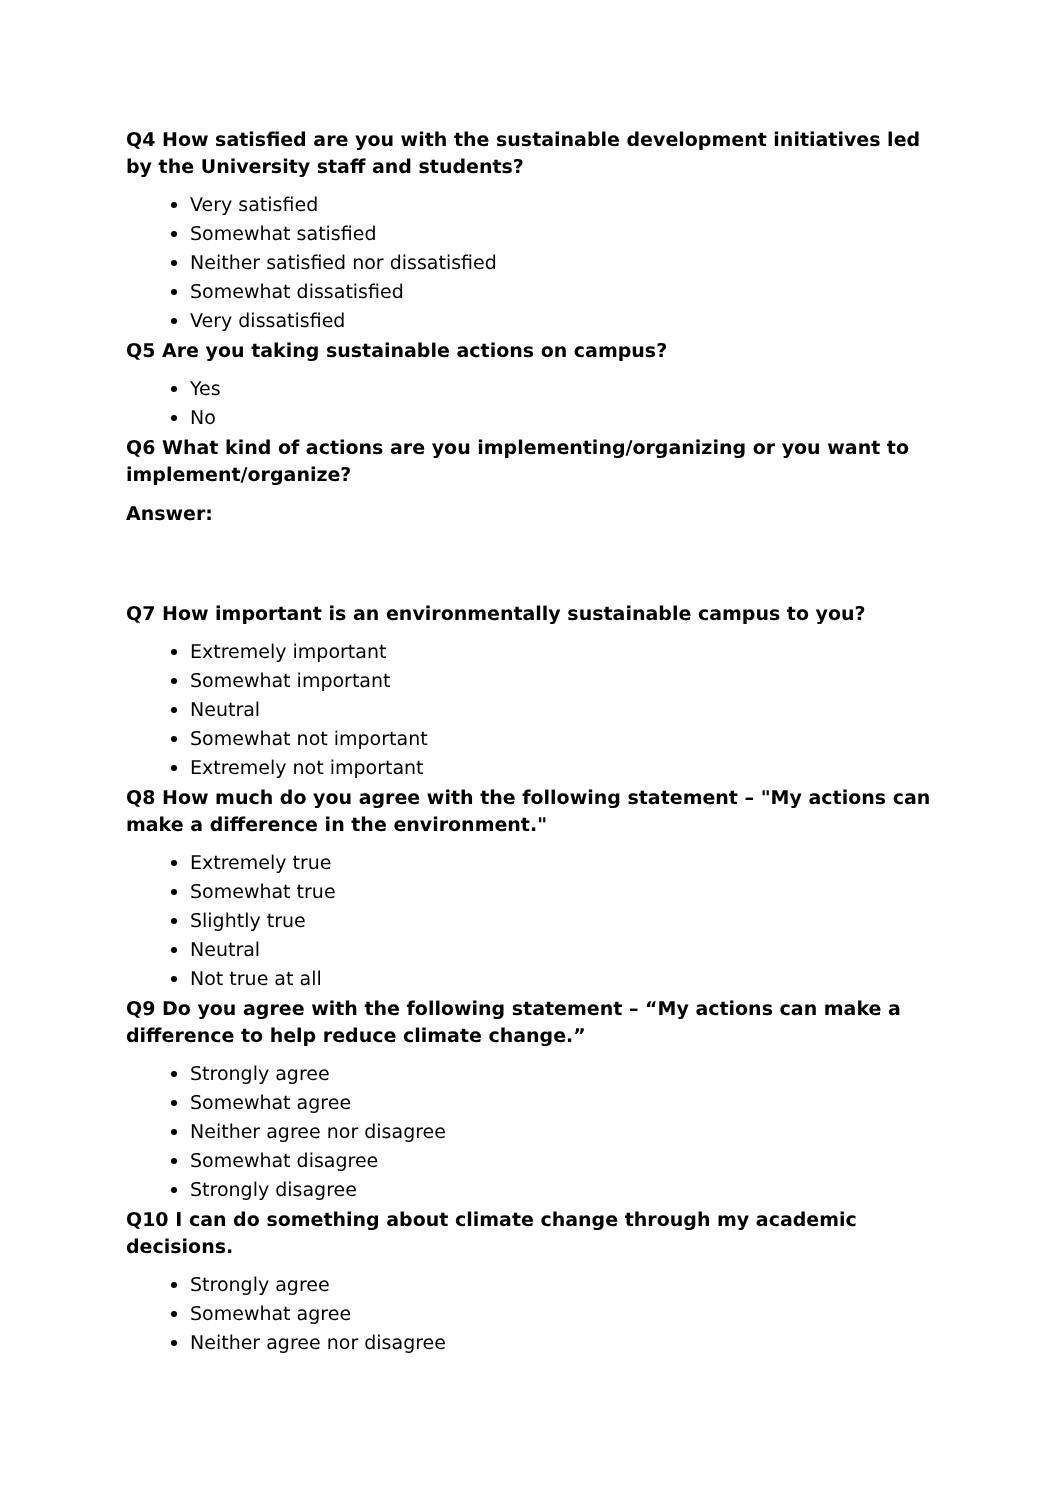Q4 How satisfied are you with the sustainable development initiatives led by the University staff and students?
Very satisfied
Somewhat satisfied
Neither satisfied nor dissatisfied
Somewhat dissatisfied
Very dissatisfied
Q5 Are you taking sustainable actions on campus?
Yes
No
Q6 What kind of actions are you implementing/organizing or you want to implement/organize?
Answer:
Q7 How important is an environmentally sustainable campus to you?
Extremely important
Somewhat important
Neutral
Somewhat not important
Extremely not important
Q8 How much do you agree with the following statement – "My actions can make a difference in the environment."
Extremely true
Somewhat true
Slightly true
Neutral
Not true at all
Q9 Do you agree with the following statement – “My actions can make a difference to help reduce climate change.”
Strongly agree
Somewhat agree
Neither agree nor disagree
Somewhat disagree
Strongly disagree
Q10 I can do something about climate change through my academic decisions.
Strongly agree
Somewhat agree
Neither agree nor disagree